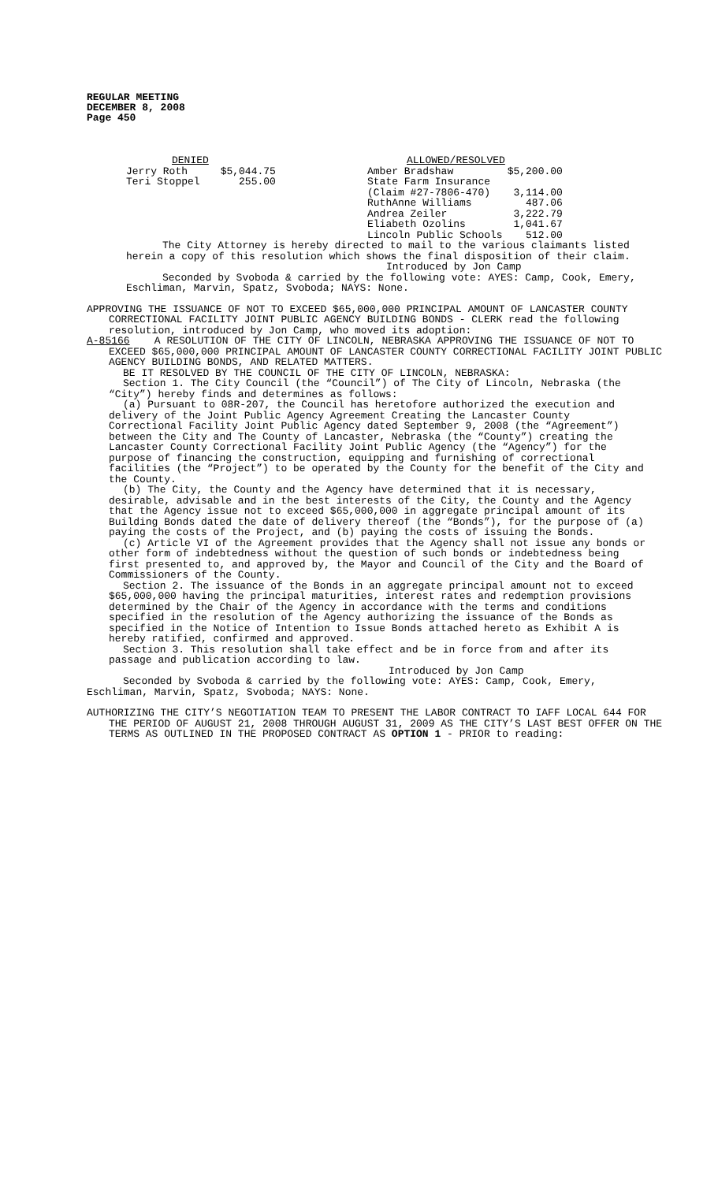REGULAR MEETING
DECEMBER 8, 2008
Page 450
| / DENIED / / / Jerry Roth / $5,044.75 / / Teri Stoppel / 255.00 / | / ALLOWED/RESOLVED / / / Amber Bradshaw / $5,200.00 / / State Farm Insurance / / / (Claim #27-7806-470) / 3,114.00 / / RuthAnne Williams / 487.06 / / Andrea Zeiler / 3,222.79 / / Eliabeth Ozolins / 1,041.67 / / Lincoln Public Schools / 512.00 / |
The City Attorney is hereby directed to mail to the various claimants listed herein a copy of this resolution which shows the final disposition of their claim.
Introduced by Jon Camp
Seconded by Svoboda & carried by the following vote: AYES: Camp, Cook, Emery, Eschliman, Marvin, Spatz, Svoboda; NAYS: None.
APPROVING THE ISSUANCE OF NOT TO EXCEED $65,000,000 PRINCIPAL AMOUNT OF LANCASTER COUNTY CORRECTIONAL FACILITY JOINT PUBLIC AGENCY BUILDING BONDS - CLERK read the following resolution, introduced by Jon Camp, who moved its adoption:
A-85166 A RESOLUTION OF THE CITY OF LINCOLN, NEBRASKA APPROVING THE ISSUANCE OF NOT TO EXCEED $65,000,000 PRINCIPAL AMOUNT OF LANCASTER COUNTY CORRECTIONAL FACILITY JOINT PUBLIC AGENCY BUILDING BONDS, AND RELATED MATTERS.
BE IT RESOLVED BY THE COUNCIL OF THE CITY OF LINCOLN, NEBRASKA:
Section 1. The City Council (the “Council”) of The City of Lincoln, Nebraska (the “City”) hereby finds and determines as follows:
(a) Pursuant to 08R-207, the Council has heretofore authorized the execution and delivery of the Joint Public Agency Agreement Creating the Lancaster County Correctional Facility Joint Public Agency dated September 9, 2008 (the “Agreement”) between the City and The County of Lancaster, Nebraska (the “County”) creating the Lancaster County Correctional Facility Joint Public Agency (the “Agency”) for the purpose of financing the construction, equipping and furnishing of correctional facilities (the “Project”) to be operated by the County for the benefit of the City and the County.
(b) The City, the County and the Agency have determined that it is necessary, desirable, advisable and in the best interests of the City, the County and the Agency that the Agency issue not to exceed $65,000,000 in aggregate principal amount of its Building Bonds dated the date of delivery thereof (the “Bonds”), for the purpose of (a) paying the costs of the Project, and (b) paying the costs of issuing the Bonds.
(c) Article VI of the Agreement provides that the Agency shall not issue any bonds or other form of indebtedness without the question of such bonds or indebtedness being first presented to, and approved by, the Mayor and Council of the City and the Board of Commissioners of the County.
Section 2. The issuance of the Bonds in an aggregate principal amount not to exceed $65,000,000 having the principal maturities, interest rates and redemption provisions determined by the Chair of the Agency in accordance with the terms and conditions specified in the resolution of the Agency authorizing the issuance of the Bonds as specified in the Notice of Intention to Issue Bonds attached hereto as Exhibit A is hereby ratified, confirmed and approved.
Section 3. This resolution shall take effect and be in force from and after its passage and publication according to law.
Introduced by Jon Camp
Seconded by Svoboda & carried by the following vote: AYES: Camp, Cook, Emery, Eschliman, Marvin, Spatz, Svoboda; NAYS: None.
AUTHORIZING THE CITY’S NEGOTIATION TEAM TO PRESENT THE LABOR CONTRACT TO IAFF LOCAL 644 FOR THE PERIOD OF AUGUST 21, 2008 THROUGH AUGUST 31, 2009 AS THE CITY’S LAST BEST OFFER ON THE TERMS AS OUTLINED IN THE PROPOSED CONTRACT AS OPTION 1 - PRIOR to reading: